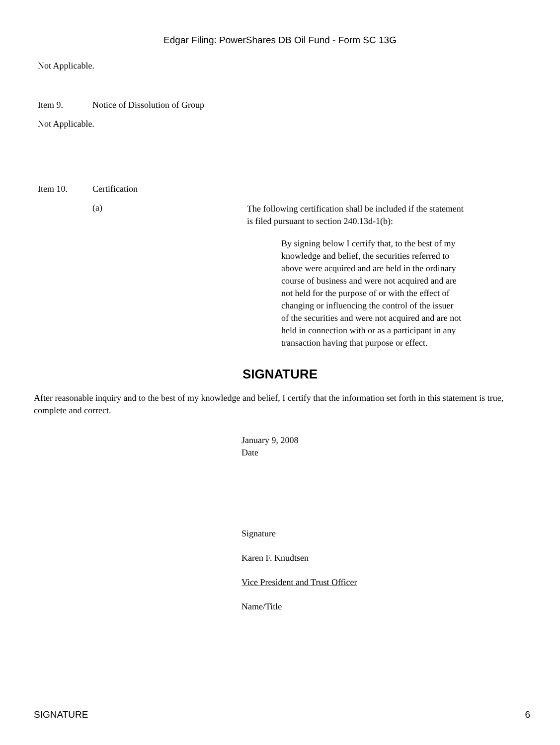Edgar Filing: PowerShares DB Oil Fund - Form SC 13G
Not Applicable.
Item 9. Notice of Dissolution of Group
Not Applicable.
Item 10. Certification
(a) The following certification shall be included if the statement is filed pursuant to section 240.13d-1(b):
By signing below I certify that, to the best of my knowledge and belief, the securities referred to above were acquired and are held in the ordinary course of business and were not acquired and are not held for the purpose of or with the effect of changing or influencing the control of the issuer of the securities and were not acquired and are not held in connection with or as a participant in any transaction having that purpose or effect.
SIGNATURE
After reasonable inquiry and to the best of my knowledge and belief, I certify that the information set forth in this statement is true, complete and correct.
January 9, 2008
Date
Signature
Karen F. Knudtsen
Vice President and Trust Officer
Name/Title
SIGNATURE 6